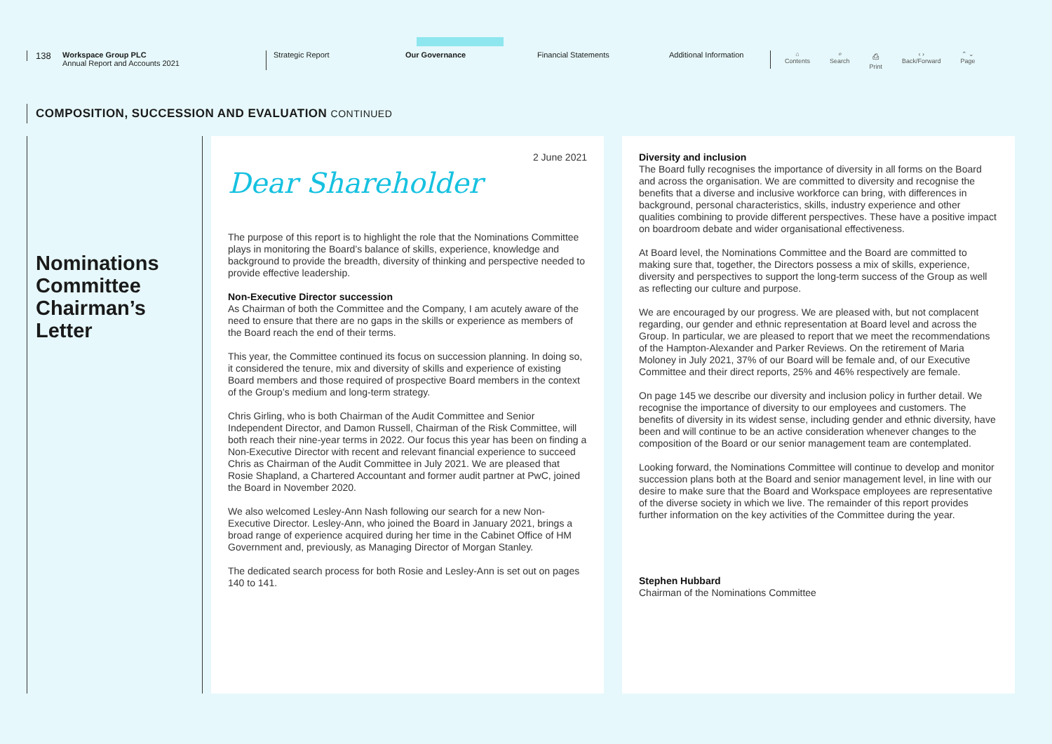138
Workspace Group PLC
Annual Report and Accounts 2021
Strategic Report Our Governance Financial Statements Additional Information
⌂
Contents
⌕
Search
⎙
Print
‹ ›
Back/Forward
⌃ ⌄
Page
COMPOSITION, SUCCESSION AND EVALUATION CONTINUED
Nominations Committee Chairman’s Letter
2 June 2021
Dear Shareholder
The purpose of this report is to highlight the role that the Nominations Committee plays in monitoring the Board’s balance of skills, experience, knowledge and background to provide the breadth, diversity of thinking and perspective needed to provide effective leadership.
Non-Executive Director succession
As Chairman of both the Committee and the Company, I am acutely aware of the need to ensure that there are no gaps in the skills or experience as members of the Board reach the end of their terms.
This year, the Committee continued its focus on succession planning. In doing so, it considered the tenure, mix and diversity of skills and experience of existing Board members and those required of prospective Board members in the context of the Group’s medium and long-term strategy.
Chris Girling, who is both Chairman of the Audit Committee and Senior Independent Director, and Damon Russell, Chairman of the Risk Committee, will both reach their nine-year terms in 2022. Our focus this year has been on finding a Non-Executive Director with recent and relevant financial experience to succeed Chris as Chairman of the Audit Committee in July 2021. We are pleased that Rosie Shapland, a Chartered Accountant and former audit partner at PwC, joined the Board in November 2020.
We also welcomed Lesley-Ann Nash following our search for a new Non-Executive Director. Lesley-Ann, who joined the Board in January 2021, brings a broad range of experience acquired during her time in the Cabinet Office of HM Government and, previously, as Managing Director of Morgan Stanley.
The dedicated search process for both Rosie and Lesley-Ann is set out on pages 140 to 141.
Diversity and inclusion
The Board fully recognises the importance of diversity in all forms on the Board and across the organisation. We are committed to diversity and recognise the benefits that a diverse and inclusive workforce can bring, with differences in background, personal characteristics, skills, industry experience and other qualities combining to provide different perspectives. These have a positive impact on boardroom debate and wider organisational effectiveness.
At Board level, the Nominations Committee and the Board are committed to making sure that, together, the Directors possess a mix of skills, experience, diversity and perspectives to support the long-term success of the Group as well as reflecting our culture and purpose.
We are encouraged by our progress. We are pleased with, but not complacent regarding, our gender and ethnic representation at Board level and across the Group. In particular, we are pleased to report that we meet the recommendations of the Hampton-Alexander and Parker Reviews. On the retirement of Maria Moloney in July 2021, 37% of our Board will be female and, of our Executive Committee and their direct reports, 25% and 46% respectively are female.
On page 145 we describe our diversity and inclusion policy in further detail. We recognise the importance of diversity to our employees and customers. The benefits of diversity in its widest sense, including gender and ethnic diversity, have been and will continue to be an active consideration whenever changes to the composition of the Board or our senior management team are contemplated.
Looking forward, the Nominations Committee will continue to develop and monitor succession plans both at the Board and senior management level, in line with our desire to make sure that the Board and Workspace employees are representative of the diverse society in which we live. The remainder of this report provides further information on the key activities of the Committee during the year.
Stephen Hubbard
Chairman of the Nominations Committee